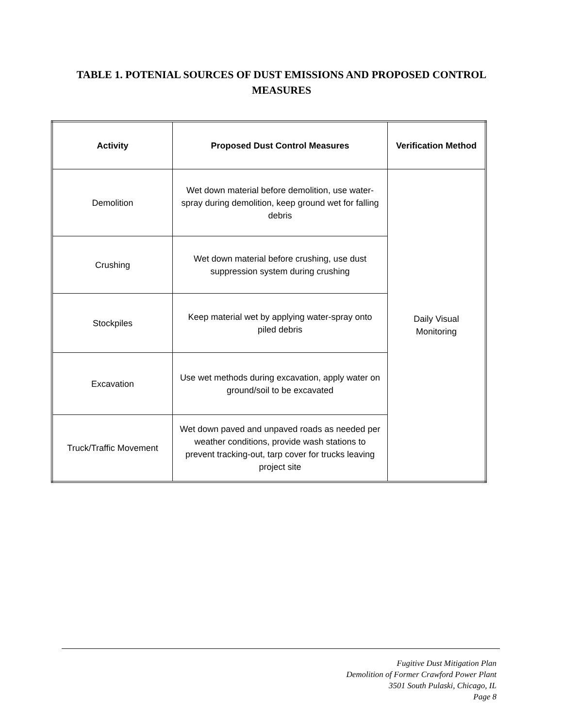TABLE 1. POTENIAL SOURCES OF DUST EMISSIONS AND PROPOSED CONTROL
MEASURES
| Activity | Proposed Dust Control Measures | Verification Method |
| --- | --- | --- |
| Demolition | Wet down material before demolition, use water-spray during demolition, keep ground wet for falling debris | Daily Visual Monitoring |
| Crushing | Wet down material before crushing, use dust suppression system during crushing | |
| Stockpiles | Keep material wet by applying water-spray onto piled debris | |
| Excavation | Use wet methods during excavation, apply water on ground/soil to be excavated | |
| Truck/Traffic Movement | Wet down paved and unpaved roads as needed per weather conditions, provide wash stations to prevent tracking-out, tarp cover for trucks leaving project site | |
Fugitive Dust Mitigation Plan
Demolition of Former Crawford Power Plant
3501 South Pulaski, Chicago, IL
Page 8